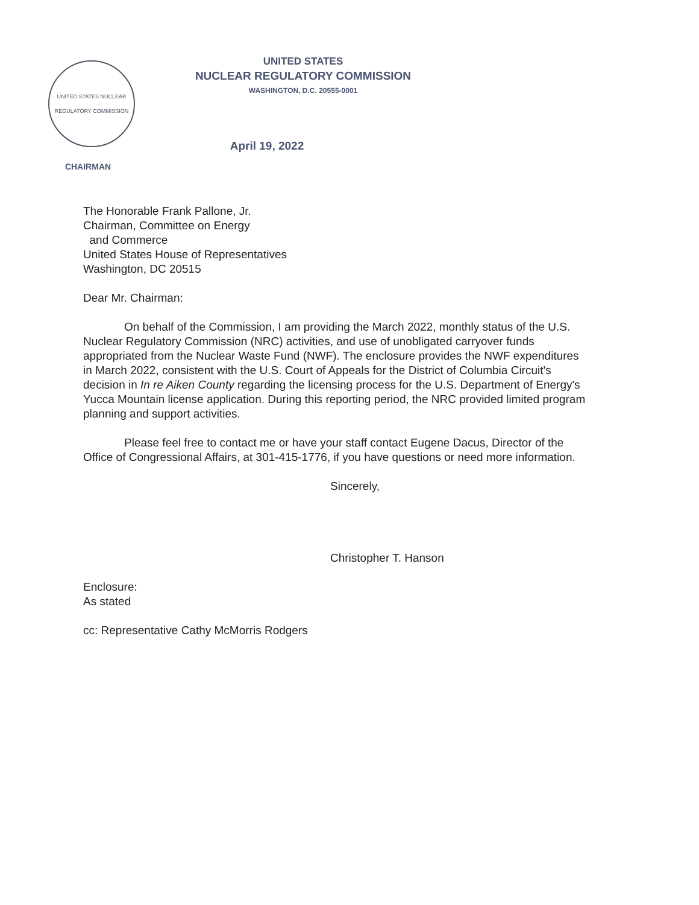UNITED STATES NUCLEAR REGULATORY COMMISSION
CHAIRMAN
UNITED STATES
NUCLEAR REGULATORY COMMISSION
WASHINGTON, D.C. 20555-0001
April 19, 2022
The Honorable Frank Pallone, Jr.
Chairman, Committee on Energy
and Commerce
United States House of Representatives
Washington, DC 20515
Dear Mr. Chairman:
On behalf of the Commission, I am providing the March 2022, monthly status of the U.S. Nuclear Regulatory Commission (NRC) activities, and use of unobligated carryover funds appropriated from the Nuclear Waste Fund (NWF). The enclosure provides the NWF expenditures in March 2022, consistent with the U.S. Court of Appeals for the District of Columbia Circuit's decision in In re Aiken County regarding the licensing process for the U.S. Department of Energy's Yucca Mountain license application. During this reporting period, the NRC provided limited program planning and support activities.
Please feel free to contact me or have your staff contact Eugene Dacus, Director of the Office of Congressional Affairs, at 301-415-1776, if you have questions or need more information.
Sincerely,
Christopher T. Hanson
Enclosure:
As stated
cc: Representative Cathy McMorris Rodgers